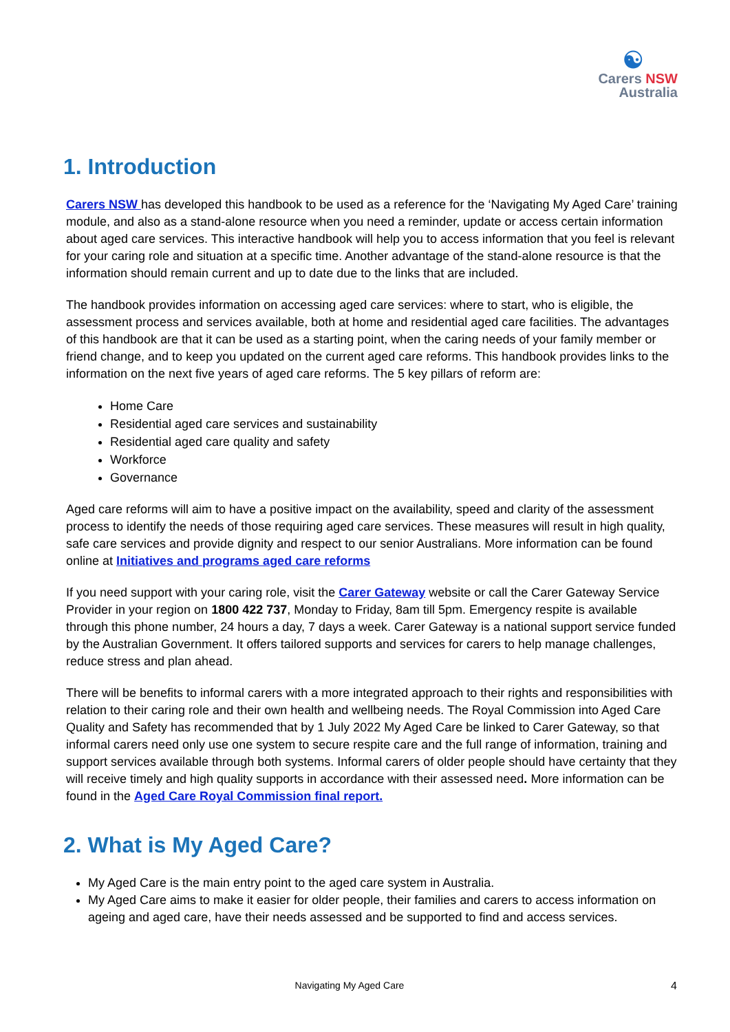☯
Carers NSW
Australia
1. Introduction
Carers NSW has developed this handbook to be used as a reference for the ‘Navigating My Aged Care’ training module, and also as a stand-alone resource when you need a reminder, update or access certain information about aged care services. This interactive handbook will help you to access information that you feel is relevant for your caring role and situation at a specific time. Another advantage of the stand-alone resource is that the information should remain current and up to date due to the links that are included.
The handbook provides information on accessing aged care services: where to start, who is eligible, the assessment process and services available, both at home and residential aged care facilities. The advantages of this handbook are that it can be used as a starting point, when the caring needs of your family member or friend change, and to keep you updated on the current aged care reforms. This handbook provides links to the information on the next five years of aged care reforms. The 5 key pillars of reform are:
Home Care
Residential aged care services and sustainability
Residential aged care quality and safety
Workforce
Governance
Aged care reforms will aim to have a positive impact on the availability, speed and clarity of the assessment process to identify the needs of those requiring aged care services. These measures will result in high quality, safe care services and provide dignity and respect to our senior Australians. More information can be found online at Initiatives and programs aged care reforms
If you need support with your caring role, visit the Carer Gateway website or call the Carer Gateway Service Provider in your region on 1800 422 737, Monday to Friday, 8am till 5pm. Emergency respite is available through this phone number, 24 hours a day, 7 days a week. Carer Gateway is a national support service funded by the Australian Government. It offers tailored supports and services for carers to help manage challenges, reduce stress and plan ahead.
There will be benefits to informal carers with a more integrated approach to their rights and responsibilities with relation to their caring role and their own health and wellbeing needs. The Royal Commission into Aged Care Quality and Safety has recommended that by 1 July 2022 My Aged Care be linked to Carer Gateway, so that informal carers need only use one system to secure respite care and the full range of information, training and support services available through both systems. Informal carers of older people should have certainty that they will receive timely and high quality supports in accordance with their assessed need. More information can be found in the Aged Care Royal Commission final report.
2. What is My Aged Care?
My Aged Care is the main entry point to the aged care system in Australia.
My Aged Care aims to make it easier for older people, their families and carers to access information on ageing and aged care, have their needs assessed and be supported to find and access services.
Navigating My Aged Care 4